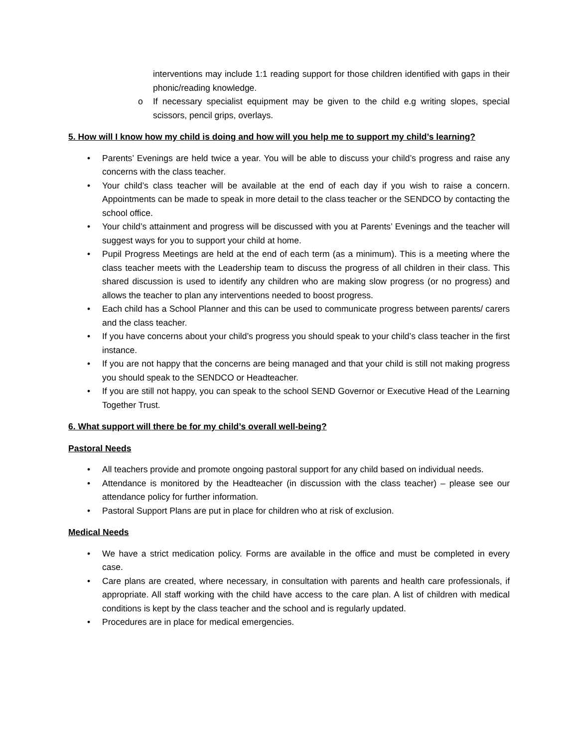interventions may include 1:1 reading support for those children identified with gaps in their phonic/reading knowledge.
o If necessary specialist equipment may be given to the child e.g writing slopes, special scissors, pencil grips, overlays.
5. How will I know how my child is doing and how will you help me to support my child’s learning?
• Parents’ Evenings are held twice a year. You will be able to discuss your child’s progress and raise any concerns with the class teacher.
• Your child’s class teacher will be available at the end of each day if you wish to raise a concern. Appointments can be made to speak in more detail to the class teacher or the SENDCO by contacting the school office.
• Your child’s attainment and progress will be discussed with you at Parents’ Evenings and the teacher will suggest ways for you to support your child at home.
• Pupil Progress Meetings are held at the end of each term (as a minimum). This is a meeting where the class teacher meets with the Leadership team to discuss the progress of all children in their class. This shared discussion is used to identify any children who are making slow progress (or no progress) and allows the teacher to plan any interventions needed to boost progress.
• Each child has a School Planner and this can be used to communicate progress between parents/ carers and the class teacher.
• If you have concerns about your child’s progress you should speak to your child’s class teacher in the first instance.
• If you are not happy that the concerns are being managed and that your child is still not making progress you should speak to the SENDCO or Headteacher.
• If you are still not happy, you can speak to the school SEND Governor or Executive Head of the Learning Together Trust.
6. What support will there be for my child’s overall well-being?
Pastoral Needs
• All teachers provide and promote ongoing pastoral support for any child based on individual needs.
• Attendance is monitored by the Headteacher (in discussion with the class teacher) – please see our attendance policy for further information.
• Pastoral Support Plans are put in place for children who at risk of exclusion.
Medical Needs
• We have a strict medication policy. Forms are available in the office and must be completed in every case.
• Care plans are created, where necessary, in consultation with parents and health care professionals, if appropriate. All staff working with the child have access to the care plan. A list of children with medical conditions is kept by the class teacher and the school and is regularly updated.
• Procedures are in place for medical emergencies.